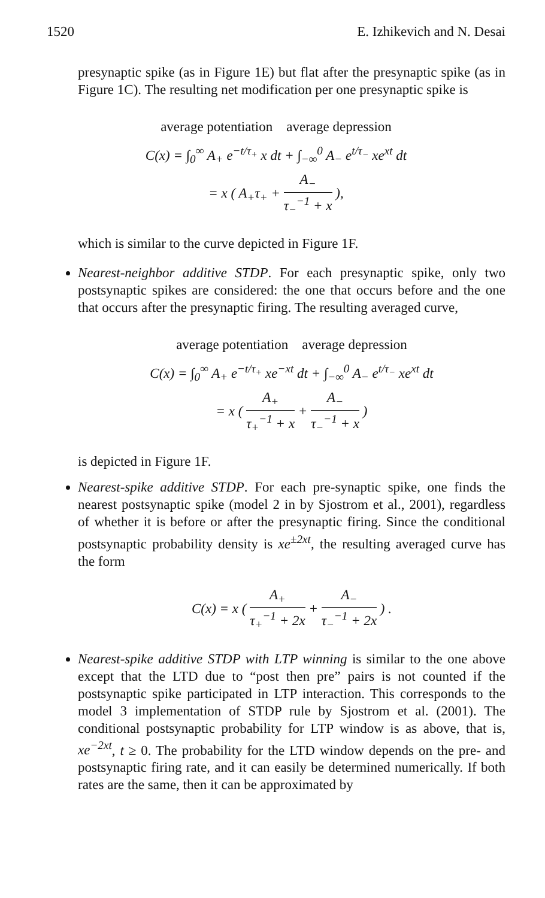1520 E. Izhikevich and N. Desai
presynaptic spike (as in Figure 1E) but flat after the presynaptic spike (as in Figure 1C). The resulting net modification per one presynaptic spike is
average potentiation average depression
C(x) = ∫<sub>0</sub><sup>∞</sup> A<sub>+</sub> e<sup>−t/τ<sub>+</sub></sup> x dt + ∫<sub>−∞</sub><sup>0</sup> A<sub>−</sub> e<sup>t/τ<sub>−</sub></sup> xe<sup>xt</sup> dt
= x ( A<sub>+</sub>τ<sub>+</sub> + A<sub>−</sub> τ<sub>−</sub><sup>−1</sup> + x ),
which is similar to the curve depicted in Figure 1F.
Nearest-neighbor additive STDP. For each presynaptic spike, only two postsynaptic spikes are considered: the one that occurs before and the one that occurs after the presynaptic firing. The resulting averaged curve,
average potentiation average depression
C(x) = ∫<sub>0</sub><sup>∞</sup> A<sub>+</sub> e<sup>−t/τ<sub>+</sub></sup> xe<sup>−xt</sup> dt + ∫<sub>−∞</sub><sup>0</sup> A<sub>−</sub> e<sup>t/τ<sub>−</sub></sup> xe<sup>xt</sup> dt
= x ( A<sub>+</sub> τ<sub>+</sub><sup>−1</sup> + x + A<sub>−</sub> τ<sub>−</sub><sup>−1</sup> + x )
is depicted in Figure 1F.
Nearest-spike additive STDP. For each pre-synaptic spike, one finds the nearest postsynaptic spike (model 2 in by Sjostrom et al., 2001), regardless of whether it is before or after the presynaptic firing. Since the conditional postsynaptic probability density is xe<sup>±2xt</sup>, the resulting averaged curve has the form
C(x) = x ( A<sub>+</sub> τ<sub>+</sub><sup>−1</sup> + 2x + A<sub>−</sub> τ<sub>−</sub><sup>−1</sup> + 2x ) .
Nearest-spike additive STDP with LTP winning is similar to the one above except that the LTD due to “post then pre” pairs is not counted if the postsynaptic spike participated in LTP interaction. This corresponds to the model 3 implementation of STDP rule by Sjostrom et al. (2001). The conditional postsynaptic probability for LTP window is as above, that is, xe<sup>−2xt</sup>, t ≥ 0. The probability for the LTD window depends on the pre- and postsynaptic firing rate, and it can easily be determined numerically. If both rates are the same, then it can be approximated by